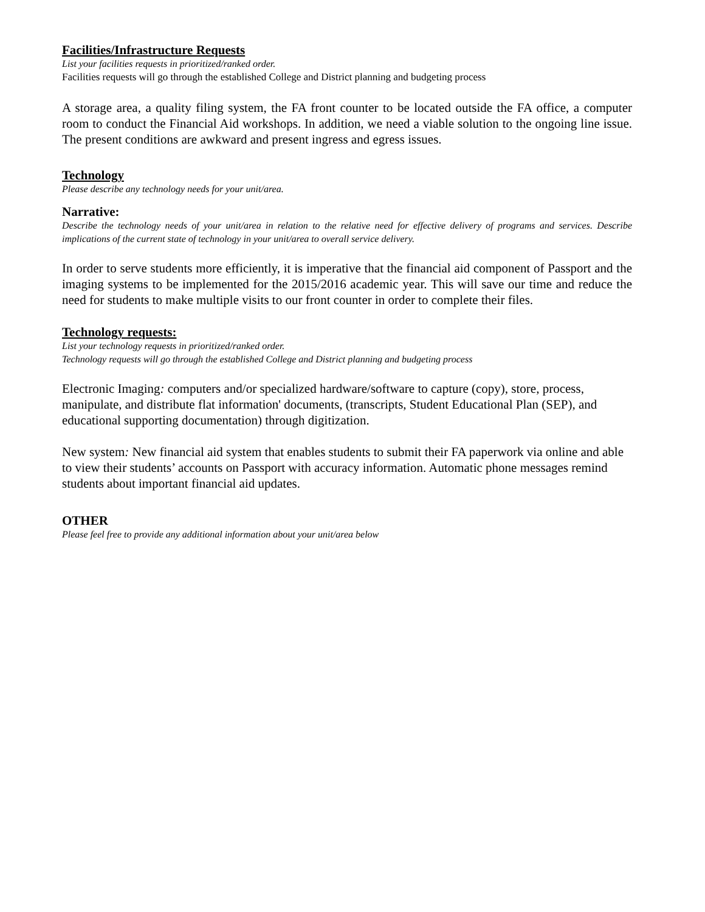Facilities/Infrastructure Requests
List your facilities requests in prioritized/ranked order.
Facilities requests will go through the established College and District planning and budgeting process
A storage area, a quality filing system, the FA front counter to be located outside the FA office, a computer room to conduct the Financial Aid workshops. In addition, we need a viable solution to the ongoing line issue. The present conditions are awkward and present ingress and egress issues.
Technology
Please describe any technology needs for your unit/area.
Narrative:
Describe the technology needs of your unit/area in relation to the relative need for effective delivery of programs and services. Describe implications of the current state of technology in your unit/area to overall service delivery.
In order to serve students more efficiently, it is imperative that the financial aid component of Passport and the imaging systems to be implemented for the 2015/2016 academic year. This will save our time and reduce the need for students to make multiple visits to our front counter in order to complete their files.
Technology requests:
List your technology requests in prioritized/ranked order.
Technology requests will go through the established College and District planning and budgeting process
Electronic Imaging: computers and/or specialized hardware/software to capture (copy), store, process, manipulate, and distribute flat information' documents, (transcripts, Student Educational Plan (SEP), and educational supporting documentation) through digitization.
New system: New financial aid system that enables students to submit their FA paperwork via online and able to view their students’ accounts on Passport with accuracy information. Automatic phone messages remind students about important financial aid updates.
OTHER
Please feel free to provide any additional information about your unit/area below